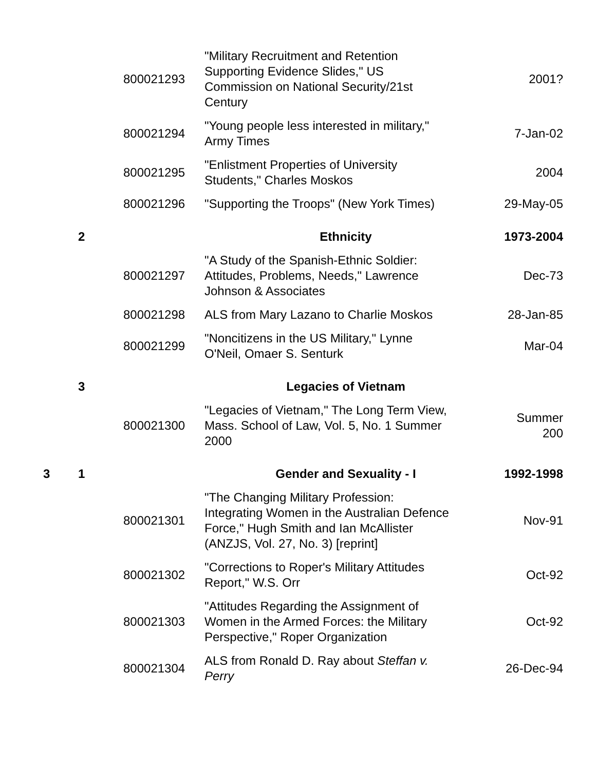| | | 800021293 | "Military Recruitment and Retention Supporting Evidence Slides," US Commission on National Security/21st Century | 2001? |
| | | 800021294 | "Young people less interested in military," Army Times | 7-Jan-02 |
| | | 800021295 | "Enlistment Properties of University Students," Charles Moskos | 2004 |
| | | 800021296 | "Supporting the Troops" (New York Times) | 29-May-05 |
| | 2 | | Ethnicity | 1973-2004 |
| | | 800021297 | "A Study of the Spanish-Ethnic Soldier: Attitudes, Problems, Needs," Lawrence Johnson & Associates | Dec-73 |
| | | 800021298 | ALS from Mary Lazano to Charlie Moskos | 28-Jan-85 |
| | | 800021299 | "Noncitizens in the US Military," Lynne O'Neil, Omaer S. Senturk | Mar-04 |
| | 3 | | Legacies of Vietnam | |
| | | 800021300 | "Legacies of Vietnam," The Long Term View, Mass. School of Law, Vol. 5, No. 1 Summer 2000 | Summer 200 |
| 3 | 1 | | Gender and Sexuality - I | 1992-1998 |
| | | 800021301 | "The Changing Military Profession: Integrating Women in the Australian Defence Force," Hugh Smith and Ian McAllister (ANZJS, Vol. 27, No. 3) [reprint] | Nov-91 |
| | | 800021302 | "Corrections to Roper's Military Attitudes Report," W.S. Orr | Oct-92 |
| | | 800021303 | "Attitudes Regarding the Assignment of Women in the Armed Forces: the Military Perspective," Roper Organization | Oct-92 |
| | | 800021304 | ALS from Ronald D. Ray about Steffan v. Perry | 26-Dec-94 |